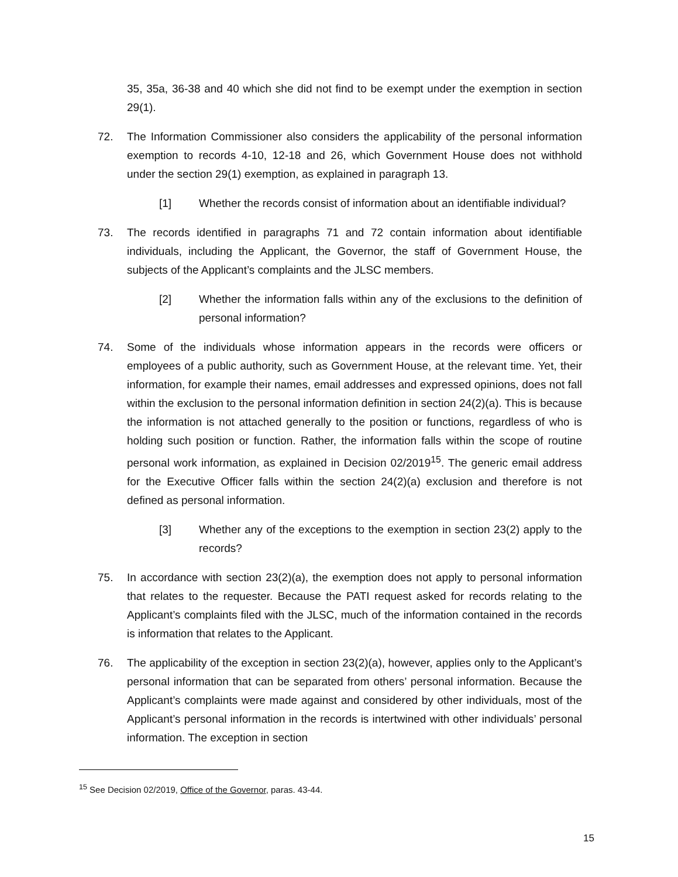35, 35a, 36-38 and 40 which she did not find to be exempt under the exemption in section 29(1).
72. The Information Commissioner also considers the applicability of the personal information exemption to records 4-10, 12-18 and 26, which Government House does not withhold under the section 29(1) exemption, as explained in paragraph 13.
[1] Whether the records consist of information about an identifiable individual?
73. The records identified in paragraphs 71 and 72 contain information about identifiable individuals, including the Applicant, the Governor, the staff of Government House, the subjects of the Applicant’s complaints and the JLSC members.
[2] Whether the information falls within any of the exclusions to the definition of personal information?
74. Some of the individuals whose information appears in the records were officers or employees of a public authority, such as Government House, at the relevant time. Yet, their information, for example their names, email addresses and expressed opinions, does not fall within the exclusion to the personal information definition in section 24(2)(a). This is because the information is not attached generally to the position or functions, regardless of who is holding such position or function. Rather, the information falls within the scope of routine personal work information, as explained in Decision 02/2019<sup>15</sup>. The generic email address for the Executive Officer falls within the section 24(2)(a) exclusion and therefore is not defined as personal information.
[3] Whether any of the exceptions to the exemption in section 23(2) apply to the records?
75. In accordance with section 23(2)(a), the exemption does not apply to personal information that relates to the requester. Because the PATI request asked for records relating to the Applicant’s complaints filed with the JLSC, much of the information contained in the records is information that relates to the Applicant.
76. The applicability of the exception in section 23(2)(a), however, applies only to the Applicant’s personal information that can be separated from others’ personal information. Because the Applicant’s complaints were made against and considered by other individuals, most of the Applicant’s personal information in the records is intertwined with other individuals’ personal information. The exception in section
<sup>15</sup> See Decision 02/2019, Office of the Governor, paras. 43-44.
15